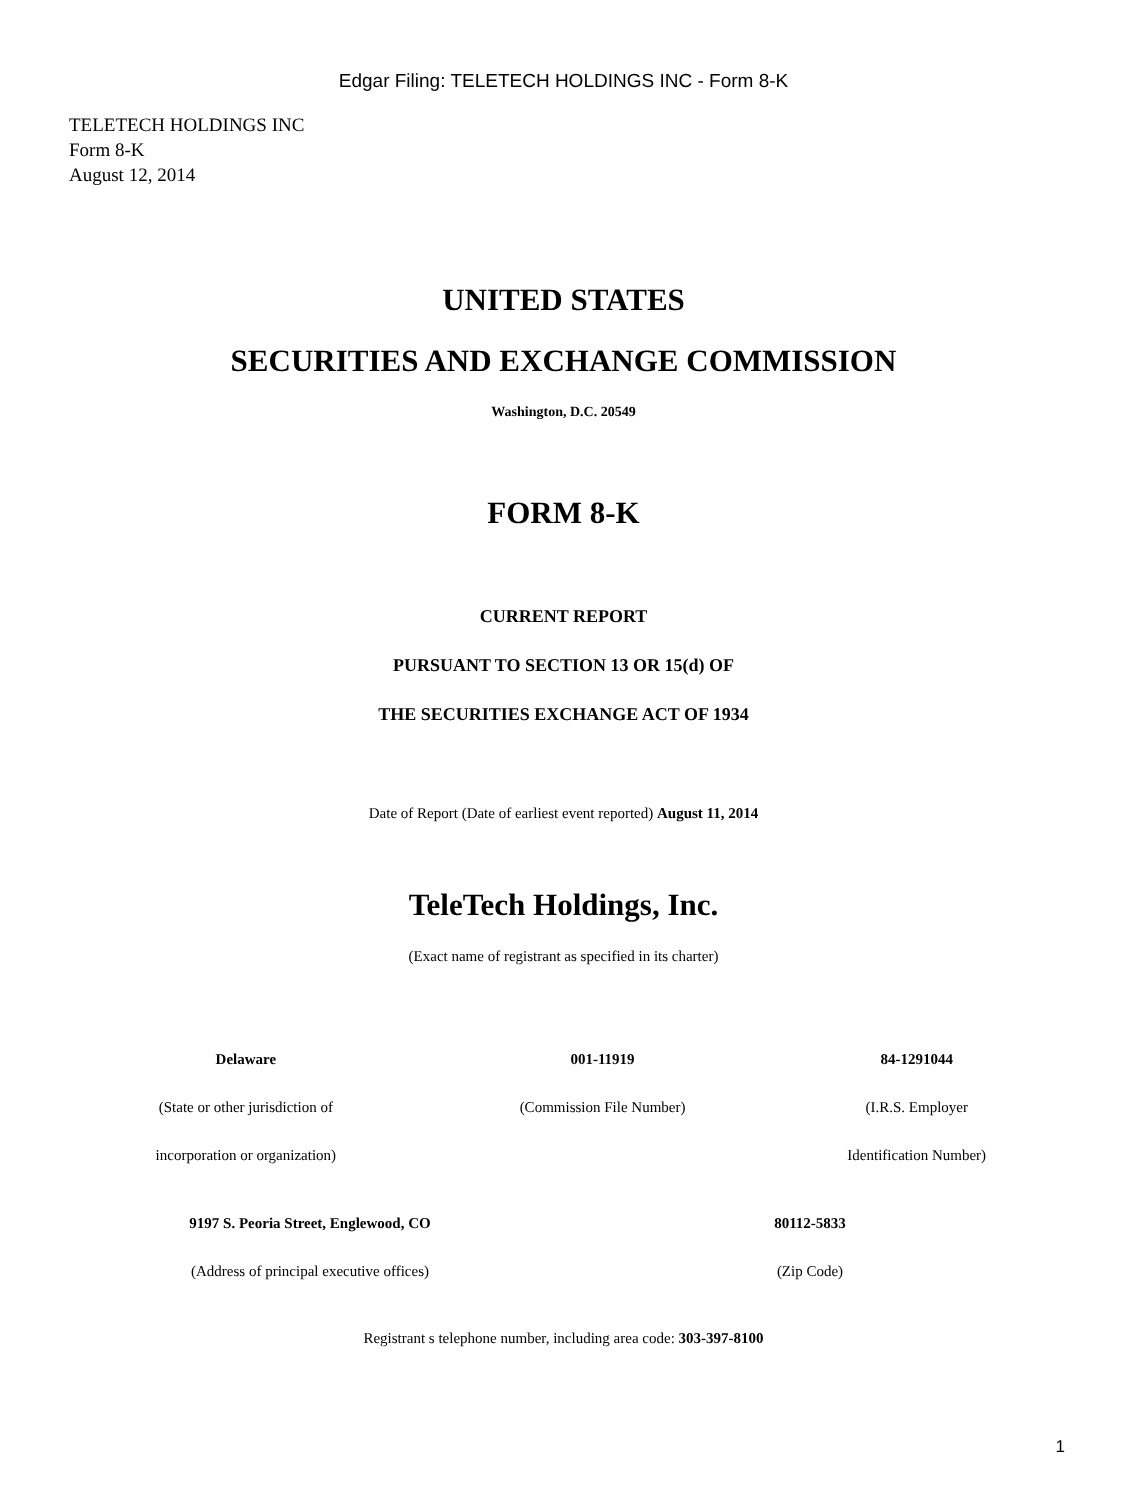Edgar Filing: TELETECH HOLDINGS INC - Form 8-K
TELETECH HOLDINGS INC
Form 8-K
August 12, 2014
UNITED STATES
SECURITIES AND EXCHANGE COMMISSION
Washington, D.C. 20549
FORM 8-K
CURRENT REPORT
PURSUANT TO SECTION 13 OR 15(d) OF
THE SECURITIES EXCHANGE ACT OF 1934
Date of Report (Date of earliest event reported) August 11, 2014
TeleTech Holdings, Inc.
(Exact name of registrant as specified in its charter)
| Delaware | 001-11919 | 84-1291044 |
| (State or other jurisdiction of | (Commission File Number) | (I.R.S. Employer |
| incorporation or organization) | | Identification Number) |
| 9197 S. Peoria Street, Englewood, CO | 80112-5833 |
| (Address of principal executive offices) | (Zip Code) |
Registrant s telephone number, including area code: 303-397-8100
1